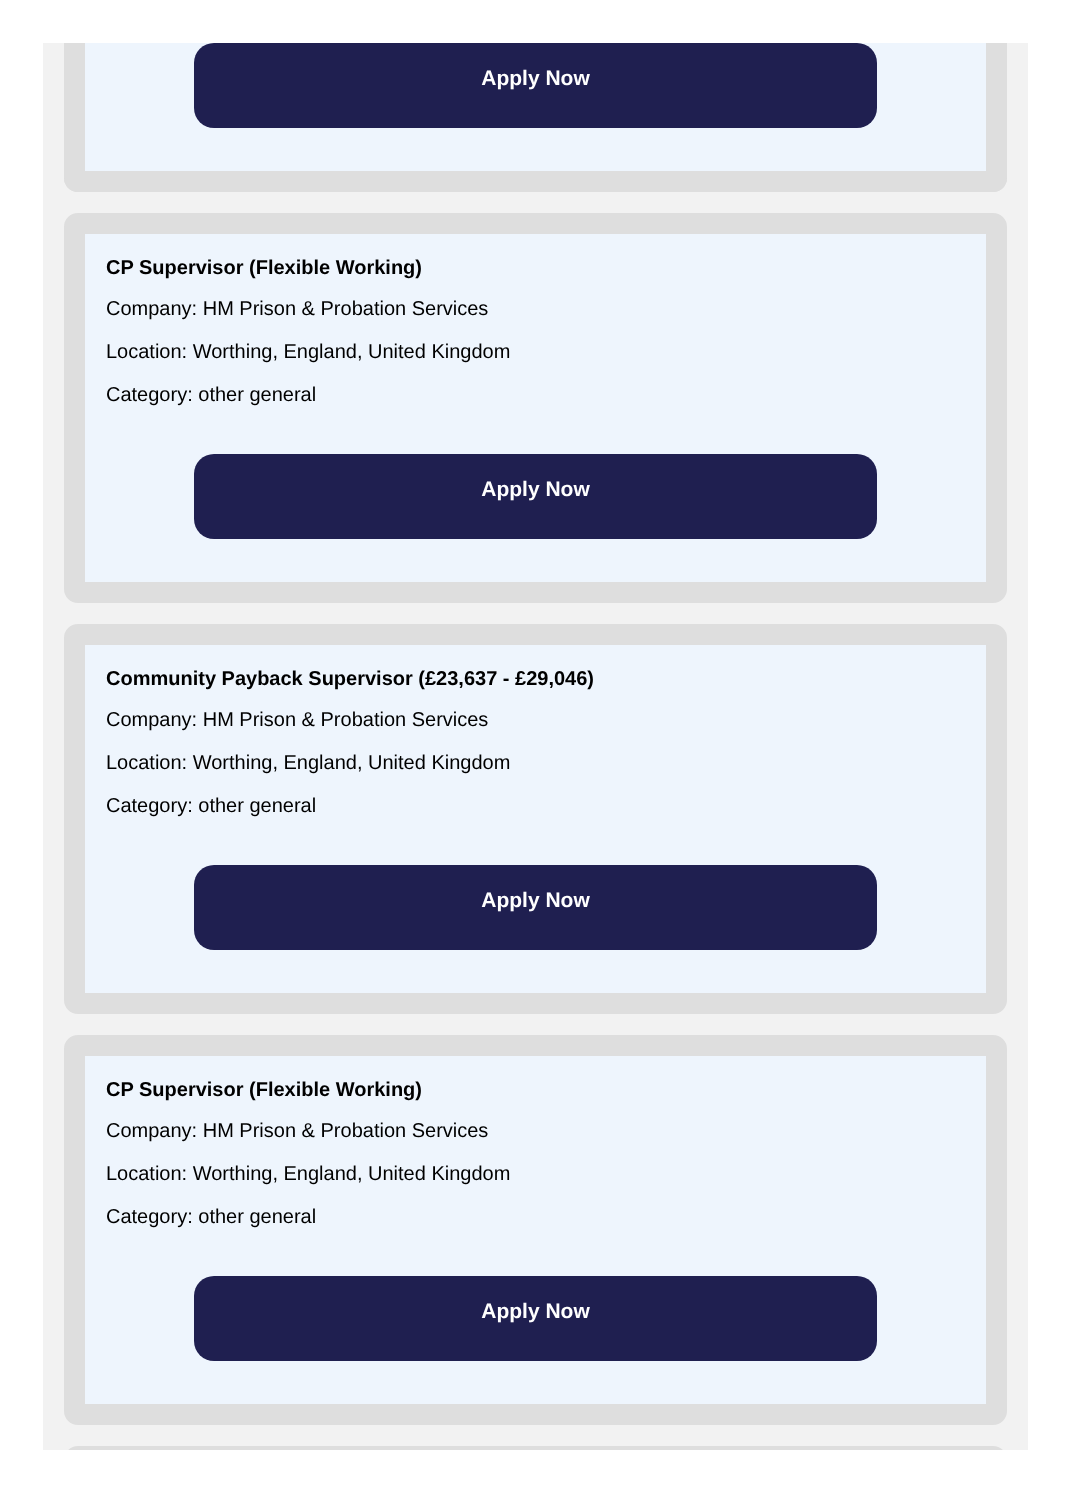Apply Now
CP Supervisor (Flexible Working)
Company: HM Prison & Probation Services
Location: Worthing, England, United Kingdom
Category: other general
Apply Now
Community Payback Supervisor (£23,637 - £29,046)
Company: HM Prison & Probation Services
Location: Worthing, England, United Kingdom
Category: other general
Apply Now
CP Supervisor (Flexible Working)
Company: HM Prison & Probation Services
Location: Worthing, England, United Kingdom
Category: other general
Apply Now